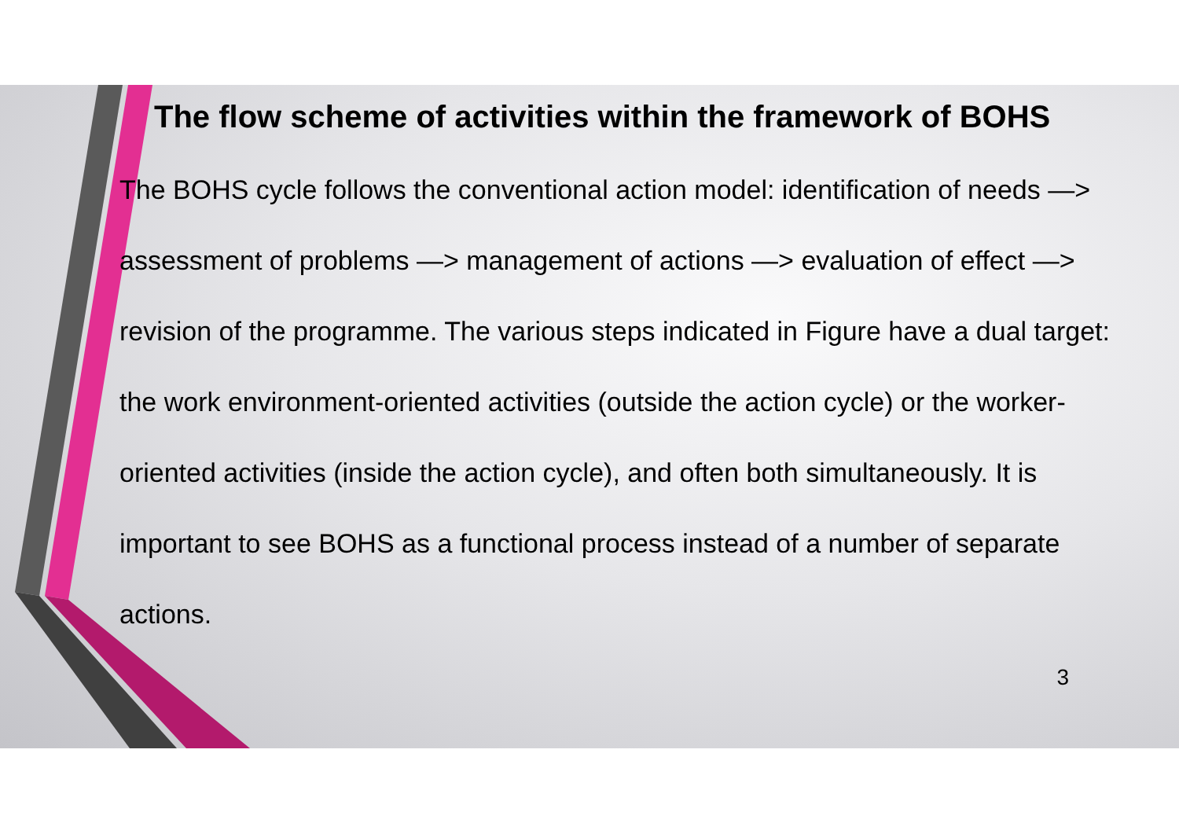The flow scheme of activities within the framework of BOHS
The BOHS cycle follows the conventional action model: identification of needs —> assessment of problems —> management of actions —> evaluation of effect —> revision of the programme. The various steps indicated in Figure have a dual target: the work environment-oriented activities (outside the action cycle) or the worker-oriented activities (inside the action cycle), and often both simultaneously. It is important to see BOHS as a functional process instead of a number of separate actions.
3